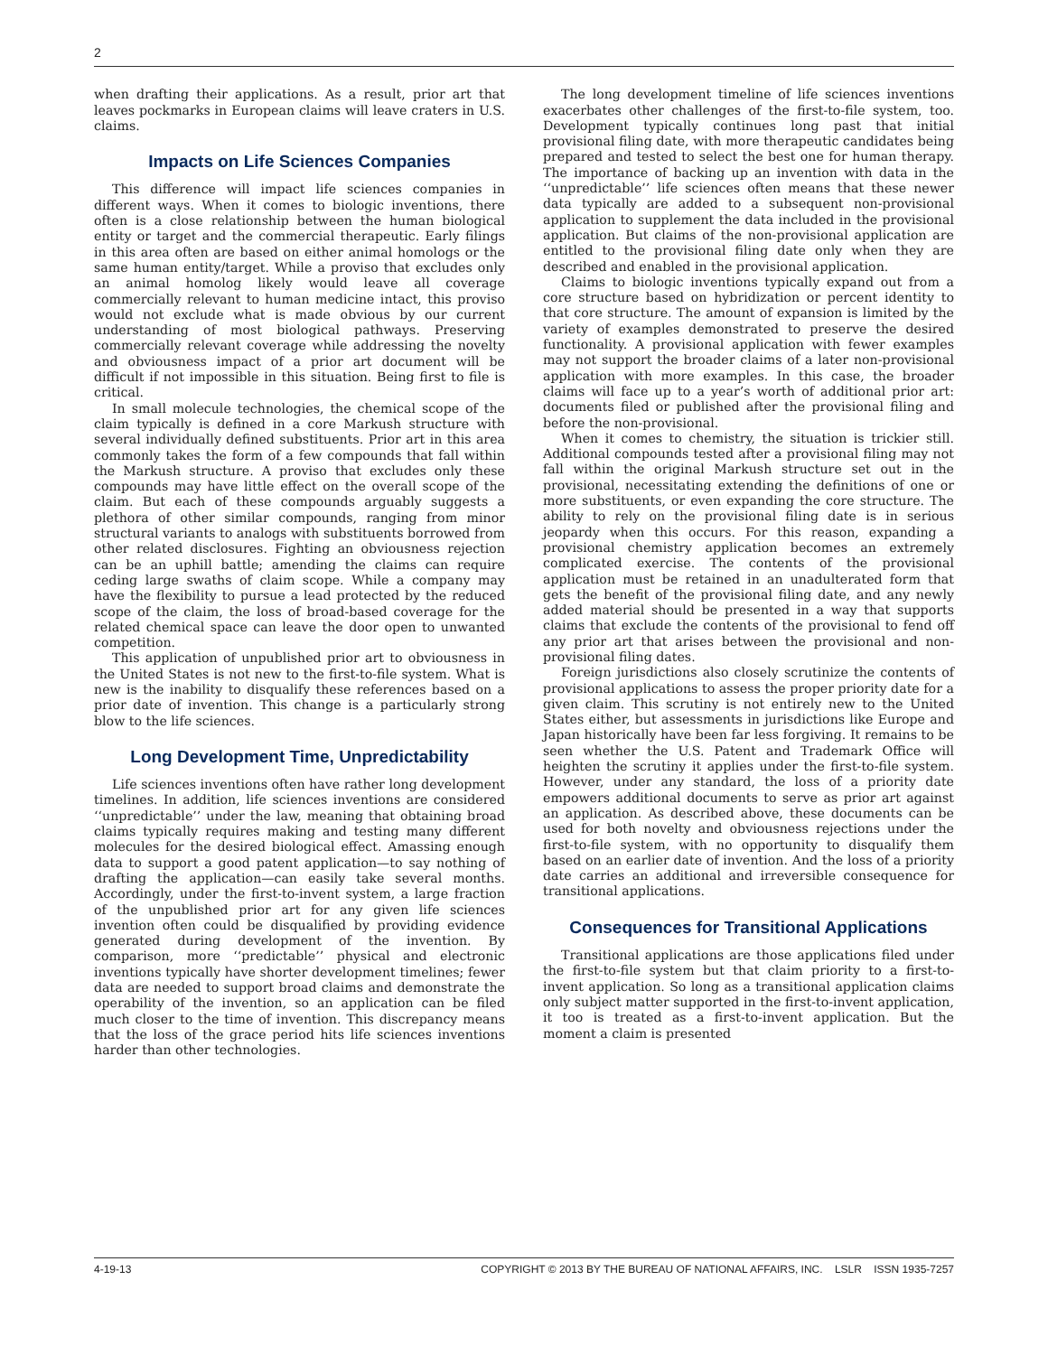2
when drafting their applications. As a result, prior art that leaves pockmarks in European claims will leave craters in U.S. claims.
Impacts on Life Sciences Companies
This difference will impact life sciences companies in different ways. When it comes to biologic inventions, there often is a close relationship between the human biological entity or target and the commercial therapeutic. Early filings in this area often are based on either animal homologs or the same human entity/target. While a proviso that excludes only an animal homolog likely would leave all coverage commercially relevant to human medicine intact, this proviso would not exclude what is made obvious by our current understanding of most biological pathways. Preserving commercially relevant coverage while addressing the novelty and obviousness impact of a prior art document will be difficult if not impossible in this situation. Being first to file is critical.
In small molecule technologies, the chemical scope of the claim typically is defined in a core Markush structure with several individually defined substituents. Prior art in this area commonly takes the form of a few compounds that fall within the Markush structure. A proviso that excludes only these compounds may have little effect on the overall scope of the claim. But each of these compounds arguably suggests a plethora of other similar compounds, ranging from minor structural variants to analogs with substituents borrowed from other related disclosures. Fighting an obviousness rejection can be an uphill battle; amending the claims can require ceding large swaths of claim scope. While a company may have the flexibility to pursue a lead protected by the reduced scope of the claim, the loss of broad-based coverage for the related chemical space can leave the door open to unwanted competition.
This application of unpublished prior art to obviousness in the United States is not new to the first-to-file system. What is new is the inability to disqualify these references based on a prior date of invention. This change is a particularly strong blow to the life sciences.
Long Development Time, Unpredictability
Life sciences inventions often have rather long development timelines. In addition, life sciences inventions are considered ‘‘unpredictable’’ under the law, meaning that obtaining broad claims typically requires making and testing many different molecules for the desired biological effect. Amassing enough data to support a good patent application—to say nothing of drafting the application—can easily take several months. Accordingly, under the first-to-invent system, a large fraction of the unpublished prior art for any given life sciences invention often could be disqualified by providing evidence generated during development of the invention. By comparison, more ‘‘predictable’’ physical and electronic inventions typically have shorter development timelines; fewer data are needed to support broad claims and demonstrate the operability of the invention, so an application can be filed much closer to the time of invention. This discrepancy means that the loss of the grace period hits life sciences inventions harder than other technologies.
The long development timeline of life sciences inventions exacerbates other challenges of the first-to-file system, too. Development typically continues long past that initial provisional filing date, with more therapeutic candidates being prepared and tested to select the best one for human therapy. The importance of backing up an invention with data in the ‘‘unpredictable’’ life sciences often means that these newer data typically are added to a subsequent non-provisional application to supplement the data included in the provisional application. But claims of the non-provisional application are entitled to the provisional filing date only when they are described and enabled in the provisional application.
Claims to biologic inventions typically expand out from a core structure based on hybridization or percent identity to that core structure. The amount of expansion is limited by the variety of examples demonstrated to preserve the desired functionality. A provisional application with fewer examples may not support the broader claims of a later non-provisional application with more examples. In this case, the broader claims will face up to a year’s worth of additional prior art: documents filed or published after the provisional filing and before the non-provisional.
When it comes to chemistry, the situation is trickier still. Additional compounds tested after a provisional filing may not fall within the original Markush structure set out in the provisional, necessitating extending the definitions of one or more substituents, or even expanding the core structure. The ability to rely on the provisional filing date is in serious jeopardy when this occurs. For this reason, expanding a provisional chemistry application becomes an extremely complicated exercise. The contents of the provisional application must be retained in an unadulterated form that gets the benefit of the provisional filing date, and any newly added material should be presented in a way that supports claims that exclude the contents of the provisional to fend off any prior art that arises between the provisional and non-provisional filing dates.
Foreign jurisdictions also closely scrutinize the contents of provisional applications to assess the proper priority date for a given claim. This scrutiny is not entirely new to the United States either, but assessments in jurisdictions like Europe and Japan historically have been far less forgiving. It remains to be seen whether the U.S. Patent and Trademark Office will heighten the scrutiny it applies under the first-to-file system. However, under any standard, the loss of a priority date empowers additional documents to serve as prior art against an application. As described above, these documents can be used for both novelty and obviousness rejections under the first-to-file system, with no opportunity to disqualify them based on an earlier date of invention. And the loss of a priority date carries an additional and irreversible consequence for transitional applications.
Consequences for Transitional Applications
Transitional applications are those applications filed under the first-to-file system but that claim priority to a first-to-invent application. So long as a transitional application claims only subject matter supported in the first-to-invent application, it too is treated as a first-to-invent application. But the moment a claim is presented
4-19-13 COPYRIGHT © 2013 BY THE BUREAU OF NATIONAL AFFAIRS, INC. LSLR ISSN 1935-7257